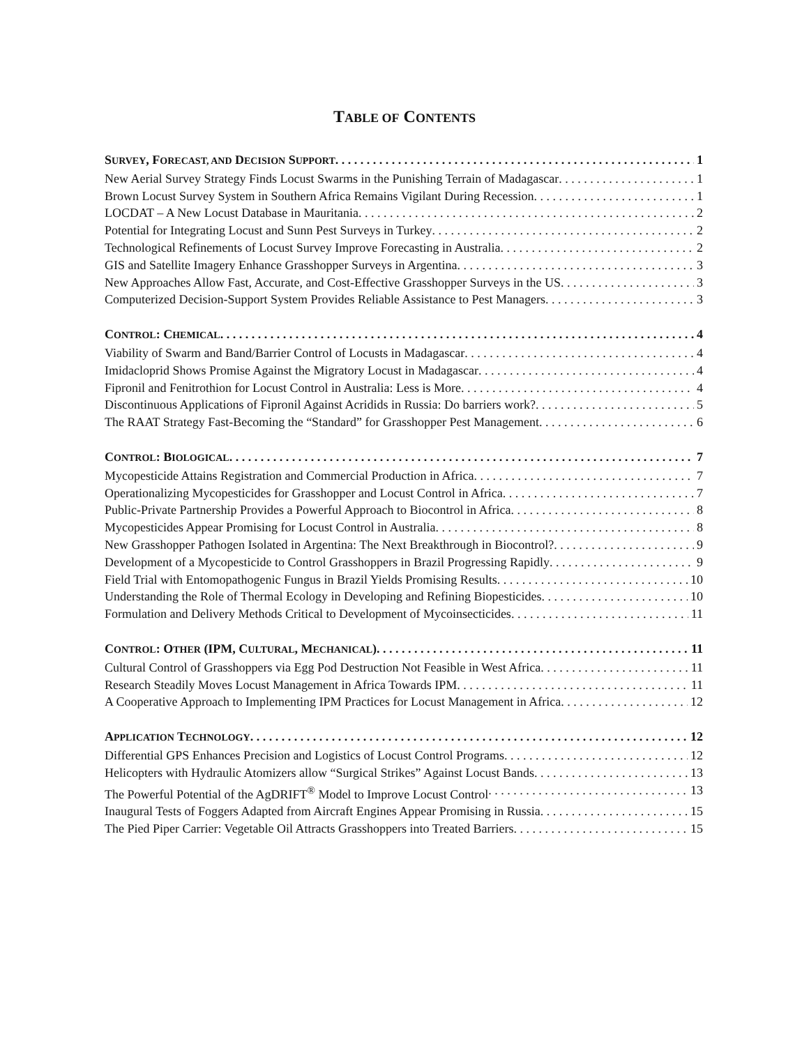TABLE OF CONTENTS
SURVEY, FORECAST, AND DECISION SUPPORT 1
New Aerial Survey Strategy Finds Locust Swarms in the Punishing Terrain of Madagascar 1
Brown Locust Survey System in Southern Africa Remains Vigilant During Recession 1
LOCDAT – A New Locust Database in Mauritania 2
Potential for Integrating Locust and Sunn Pest Surveys in Turkey 2
Technological Refinements of Locust Survey Improve Forecasting in Australia 2
GIS and Satellite Imagery Enhance Grasshopper Surveys in Argentina 3
New Approaches Allow Fast, Accurate, and Cost-Effective Grasshopper Surveys in the US 3
Computerized Decision-Support System Provides Reliable Assistance to Pest Managers 3
CONTROL: CHEMICAL 4
Viability of Swarm and Band/Barrier Control of Locusts in Madagascar 4
Imidacloprid Shows Promise Against the Migratory Locust in Madagascar 4
Fipronil and Fenitrothion for Locust Control in Australia: Less is More 4
Discontinuous Applications of Fipronil Against Acridids in Russia: Do barriers work? 5
The RAAT Strategy Fast-Becoming the “Standard” for Grasshopper Pest Management 6
CONTROL: BIOLOGICAL 7
Mycopesticide Attains Registration and Commercial Production in Africa 7
Operationalizing Mycopesticides for Grasshopper and Locust Control in Africa 7
Public-Private Partnership Provides a Powerful Approach to Biocontrol in Africa 8
Mycopesticides Appear Promising for Locust Control in Australia 8
New Grasshopper Pathogen Isolated in Argentina: The Next Breakthrough in Biocontrol? 9
Development of a Mycopesticide to Control Grasshoppers in Brazil Progressing Rapidly 9
Field Trial with Entomopathogenic Fungus in Brazil Yields Promising Results 10
Understanding the Role of Thermal Ecology in Developing and Refining Biopesticides 10
Formulation and Delivery Methods Critical to Development of Mycoinsecticides 11
CONTROL: OTHER (IPM, CULTURAL, MECHANICAL) 11
Cultural Control of Grasshoppers via Egg Pod Destruction Not Feasible in West Africa 11
Research Steadily Moves Locust Management in Africa Towards IPM 11
A Cooperative Approach to Implementing IPM Practices for Locust Management in Africa 12
APPLICATION TECHNOLOGY 12
Differential GPS Enhances Precision and Logistics of Locust Control Programs 12
Helicopters with Hydraulic Atomizers allow “Surgical Strikes” Against Locust Bands 13
The Powerful Potential of the AgDRIFT<sup>®</sup> Model to Improve Locust Control 13
Inaugural Tests of Foggers Adapted from Aircraft Engines Appear Promising in Russia 15
The Pied Piper Carrier: Vegetable Oil Attracts Grasshoppers into Treated Barriers 15